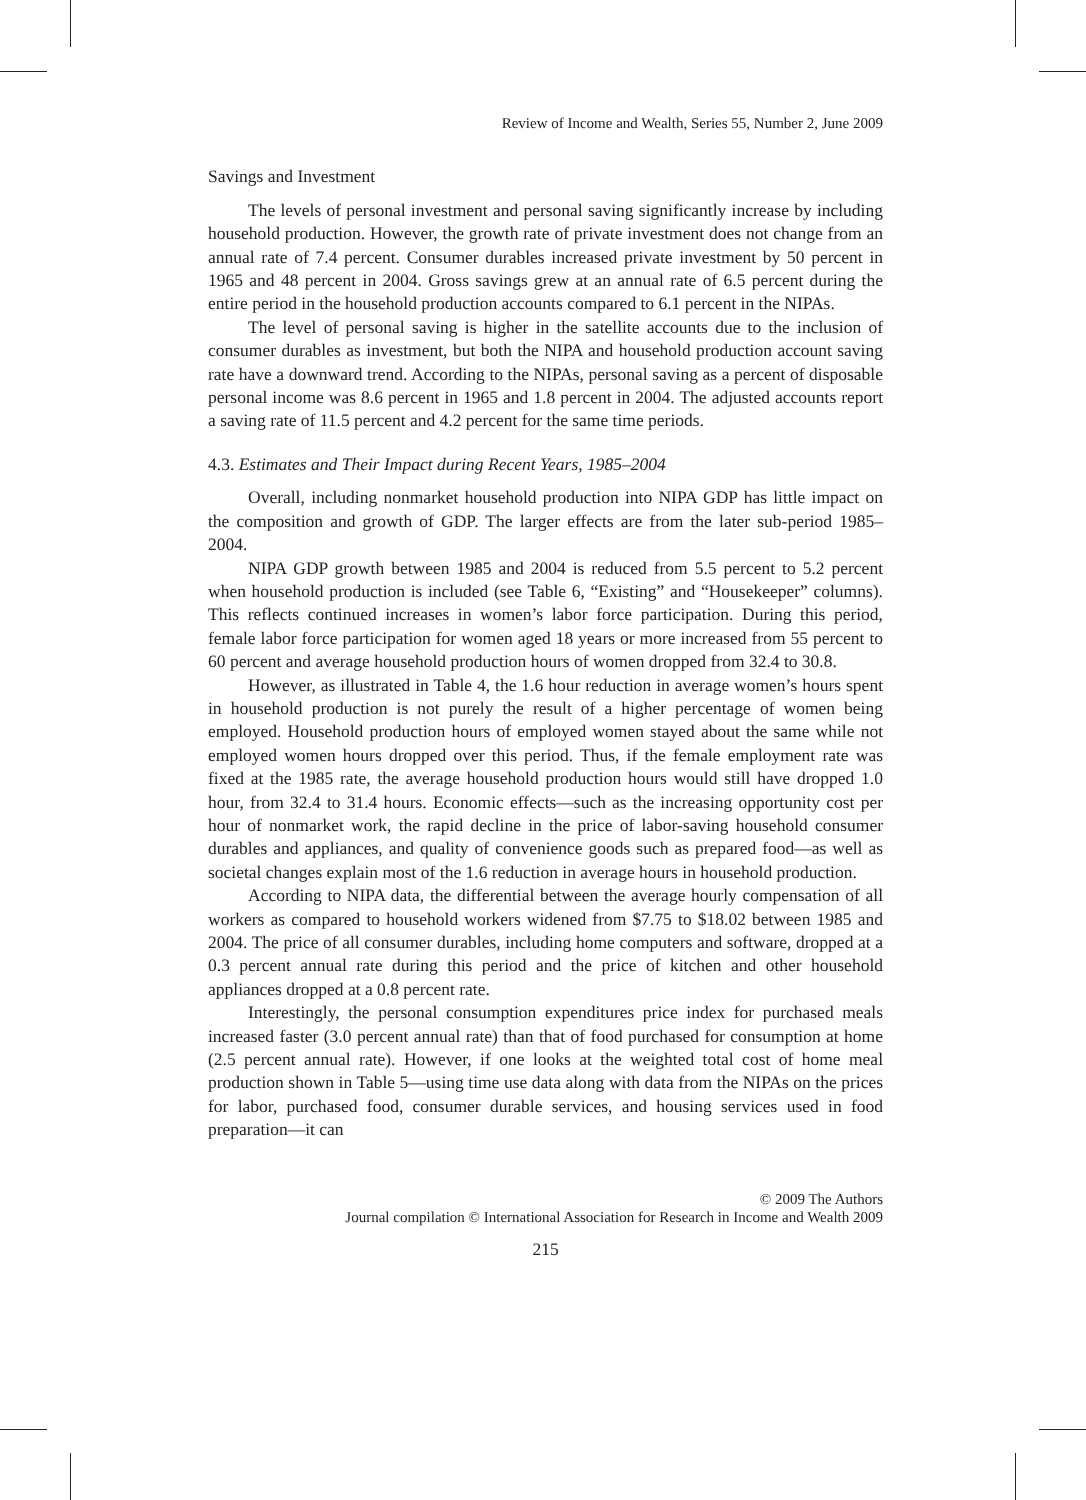Review of Income and Wealth, Series 55, Number 2, June 2009
Savings and Investment
The levels of personal investment and personal saving significantly increase by including household production. However, the growth rate of private investment does not change from an annual rate of 7.4 percent. Consumer durables increased private investment by 50 percent in 1965 and 48 percent in 2004. Gross savings grew at an annual rate of 6.5 percent during the entire period in the household production accounts compared to 6.1 percent in the NIPAs.
The level of personal saving is higher in the satellite accounts due to the inclusion of consumer durables as investment, but both the NIPA and household production account saving rate have a downward trend. According to the NIPAs, personal saving as a percent of disposable personal income was 8.6 percent in 1965 and 1.8 percent in 2004. The adjusted accounts report a saving rate of 11.5 percent and 4.2 percent for the same time periods.
4.3. Estimates and Their Impact during Recent Years, 1985–2004
Overall, including nonmarket household production into NIPA GDP has little impact on the composition and growth of GDP. The larger effects are from the later sub-period 1985–2004.
NIPA GDP growth between 1985 and 2004 is reduced from 5.5 percent to 5.2 percent when household production is included (see Table 6, “Existing” and “Housekeeper” columns). This reflects continued increases in women’s labor force participation. During this period, female labor force participation for women aged 18 years or more increased from 55 percent to 60 percent and average household production hours of women dropped from 32.4 to 30.8.
However, as illustrated in Table 4, the 1.6 hour reduction in average women’s hours spent in household production is not purely the result of a higher percentage of women being employed. Household production hours of employed women stayed about the same while not employed women hours dropped over this period. Thus, if the female employment rate was fixed at the 1985 rate, the average household production hours would still have dropped 1.0 hour, from 32.4 to 31.4 hours. Economic effects—such as the increasing opportunity cost per hour of nonmarket work, the rapid decline in the price of labor-saving household consumer durables and appliances, and quality of convenience goods such as prepared food—as well as societal changes explain most of the 1.6 reduction in average hours in household production.
According to NIPA data, the differential between the average hourly compensation of all workers as compared to household workers widened from $7.75 to $18.02 between 1985 and 2004. The price of all consumer durables, including home computers and software, dropped at a 0.3 percent annual rate during this period and the price of kitchen and other household appliances dropped at a 0.8 percent rate.
Interestingly, the personal consumption expenditures price index for purchased meals increased faster (3.0 percent annual rate) than that of food purchased for consumption at home (2.5 percent annual rate). However, if one looks at the weighted total cost of home meal production shown in Table 5—using time use data along with data from the NIPAs on the prices for labor, purchased food, consumer durable services, and housing services used in food preparation—it can
© 2009 The Authors
Journal compilation © International Association for Research in Income and Wealth 2009
215